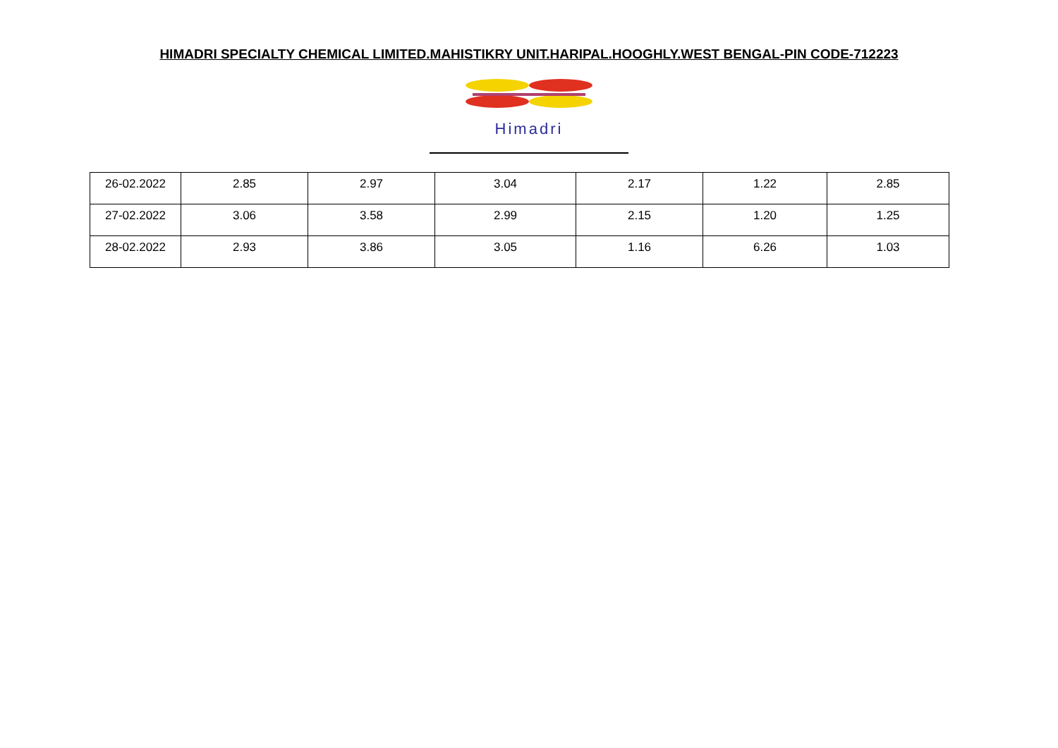HIMADRI SPECIALTY CHEMICAL LIMITED.MAHISTIKRY UNIT.HARIPAL.HOOGHLY.WEST BENGAL-PIN CODE-712223
Himadri
| 26-02.2022 | 2.85 | 2.97 | 3.04 | 2.17 | 1.22 | 2.85 |
| 27-02.2022 | 3.06 | 3.58 | 2.99 | 2.15 | 1.20 | 1.25 |
| 28-02.2022 | 2.93 | 3.86 | 3.05 | 1.16 | 6.26 | 1.03 |